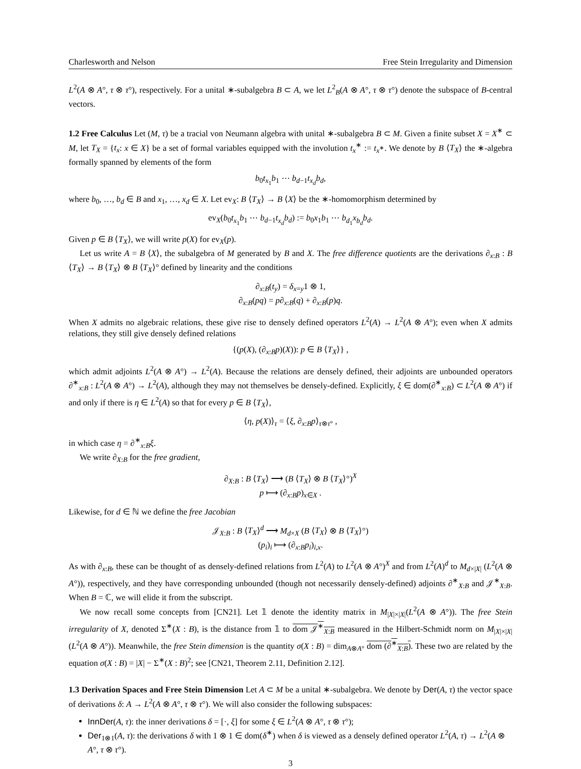Charlesworth and Nelson Free Stein Irregularity and Dimension
L<sup>2</sup>(A ⊗ A°, τ ⊗ τ°), respectively. For a unital ∗-subalgebra B ⊂ A, we let L<sup>2</sup><sub>B</sub>(A ⊗ A°, τ ⊗ τ°) denote the subspace of B-central vectors.
1.2 Free Calculus Let (M, τ) be a tracial von Neumann algebra with unital ∗-subalgebra B ⊂ M. Given a finite subset X = X<sup>∗</sup> ⊂ M, let T<sub>X</sub> = {t<sub>x</sub>: x ∈ X} be a set of formal variables equipped with the involution t<sub>x</sub><sup>∗</sup> := t<sub>x<sup>∗</sup></sub>. We denote by B ⟨T<sub>X</sub>⟩ the ∗-algebra formally spanned by elements of the form
b<sub>0</sub>t<sub>x<sub>1</sub></sub>b<sub>1</sub> ⋯ b<sub>d−1</sub>t<sub>x<sub>d</sub></sub>b<sub>d</sub>,
where b<sub>0</sub>, …, b<sub>d</sub> ∈ B and x<sub>1</sub>, …, x<sub>d</sub> ∈ X. Let ev<sub>X</sub>: B ⟨T<sub>X</sub>⟩ → B ⟨X⟩ be the ∗-homomorphism determined by
ev<sub>X</sub>(b<sub>0</sub>t<sub>x<sub>1</sub></sub>b<sub>1</sub> ⋯ b<sub>d−1</sub>t<sub>x<sub>d</sub></sub>b<sub>d</sub>) := b<sub>0</sub>x<sub>1</sub>b<sub>1</sub> ⋯ b<sub>d<sub>1</sub></sub>x<sub>b<sub>d</sub></sub>b<sub>d</sub>.
Given p ∈ B ⟨T<sub>X</sub>⟩, we will write p(X) for ev<sub>X</sub>(p).
Let us write A = B ⟨X⟩, the subalgebra of M generated by B and X. The free difference quotients are the derivations ∂<sub>x:B</sub> : B ⟨T<sub>X</sub>⟩ → B ⟨T<sub>X</sub>⟩ ⊗ B ⟨T<sub>X</sub>⟩° defined by linearity and the conditions
∂<sub>x:B</sub>(t<sub>y</sub>) = δ<sub>x=y</sub>1 ⊗ 1,
∂<sub>x:B</sub>(pq) = p∂<sub>x:B</sub>(q) + ∂<sub>x:B</sub>(p)q.
When X admits no algebraic relations, these give rise to densely defined operators L<sup>2</sup>(A) → L<sup>2</sup>(A ⊗ A°); even when X admits relations, they still give densely defined relations
{(p(X), (∂<sub>x:B</sub>p)(X)): p ∈ B ⟨T<sub>X</sub>⟩} ,
which admit adjoints L<sup>2</sup>(A ⊗ A°) → L<sup>2</sup>(A). Because the relations are densely defined, their adjoints are unbounded operators ∂<sup>∗</sup><sub>x:B</sub> : L<sup>2</sup>(A ⊗ A°) → L<sup>2</sup>(A), although they may not themselves be densely-defined. Explicitly, ξ ∈ dom(∂<sup>∗</sup><sub>x:B</sub>) ⊂ L<sup>2</sup>(A ⊗ A°) if and only if there is η ∈ L<sup>2</sup>(A) so that for every p ∈ B ⟨T<sub>X</sub>⟩,
⟨η, p(X)⟩<sub>τ</sub> = ⟨ξ, ∂<sub>x:B</sub>p⟩<sub>τ⊗τ°</sub> ,
in which case η = ∂<sup>∗</sup><sub>x:B</sub>ξ.
We write ∂<sub>X:B</sub> for the free gradient,
∂<sub>X:B</sub> : B ⟨T<sub>X</sub>⟩ ⟶ (B ⟨T<sub>X</sub>⟩ ⊗ B ⟨T<sub>X</sub>⟩°)<sup>X</sup>
p ⟼ (∂<sub>x:B</sub>p)<sub>x∈X</sub> .
Likewise, for d ∈ ℕ we define the free Jacobian
𝒥<sub>X:B</sub> : B ⟨T<sub>X</sub>⟩<sup>d</sup> ⟶ M<sub>d×X</sub> (B ⟨T<sub>X</sub>⟩ ⊗ B ⟨T<sub>X</sub>⟩°)
(p<sub>i</sub>)<sub>i</sub> ⟼ (∂<sub>x:B</sub>p<sub>i</sub>)<sub>i,x</sub>.
As with ∂<sub>x:B</sub>, these can be thought of as densely-defined relations from L<sup>2</sup>(A) to L<sup>2</sup>(A ⊗ A°)<sup>X</sup> and from L<sup>2</sup>(A)<sup>d</sup> to M<sub>d×|X|</sub> (L<sup>2</sup>(A ⊗ A°)), respectively, and they have corresponding unbounded (though not necessarily densely-defined) adjoints ∂<sup>∗</sup><sub>X:B</sub> and 𝒥<sup>∗</sup><sub>X:B</sub>. When B = ℂ, we will elide it from the subscript.
We now recall some concepts from [CN21]. Let 𝟙 denote the identity matrix in M<sub>|X|×|X|</sub>(L<sup>2</sup>(A ⊗ A°)). The free Stein irregularity of X, denoted Σ<sup>∗</sup>(X : B), is the distance from 𝟙 to dom 𝒥<sup>∗</sup><sub>X:B</sub> measured in the Hilbert-Schmidt norm on M<sub>|X|×|X|</sub>(L<sup>2</sup>(A ⊗ A°)). Meanwhile, the free Stein dimension is the quantity σ(X : B) = dim<sub>A⊗A°</sub> dom (∂<sup>∗</sup><sub>X:B</sub>). These two are related by the equation σ(X : B) = |X| − Σ<sup>∗</sup>(X : B)<sup>2</sup>; see [CN21, Theorem 2.11, Definition 2.12].
1.3 Derivation Spaces and Free Stein Dimension Let A ⊂ M be a unital ∗-subalgebra. We denote by Der(A, τ) the vector space of derivations δ: A → L<sup>2</sup>(A ⊗ A°, τ ⊗ τ°). We will also consider the following subspaces:
InnDer(A, τ): the inner derivations δ = [·, ξ] for some ξ ∈ L<sup>2</sup>(A ⊗ A°, τ ⊗ τ°);
Der<sub>1⊗1</sub>(A, τ): the derivations δ with 1 ⊗ 1 ∈ dom(δ<sup>∗</sup>) when δ is viewed as a densely defined operator L<sup>2</sup>(A, τ) → L<sup>2</sup>(A ⊗ A°, τ ⊗ τ°).
3